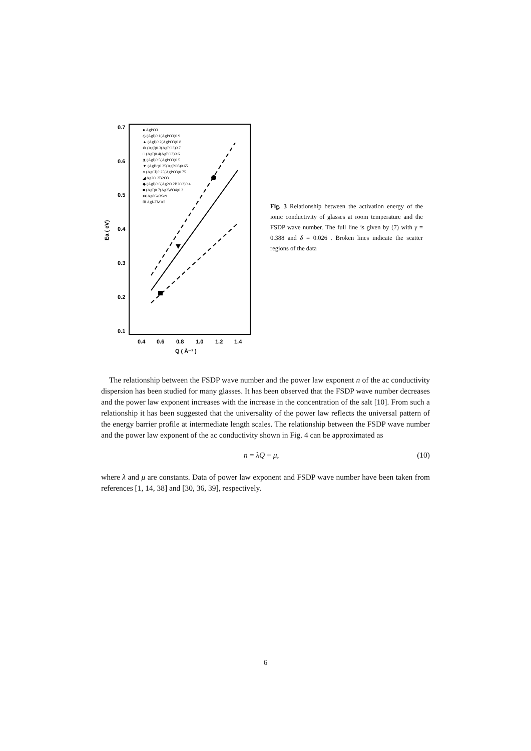0.7
0.6
0.5
0.4
0.3
0.2
0.1
0.4
0.6
0.8
1.0
1.2
1.4
Q ( Å⁻¹ )
Ea ( eV)
● AgPO3
◇ (AgI)0.1(AgPO3)0.9
▲ (AgI)0.2(AgPO3)0.8
⊗ (AgI)0.3(AgPO3)0.7
□ (AgI)0.4(AgPO3)0.6
⧗ (AgI)0.5(AgPO3)0.5
▼ (AgBr)0.35(AgPO3)0.65
○ (AgCl)0.25(AgPO3)0.75
◢ Ag2O.2B2O3
◆ (AgI)0.6(Ag2O.2B2O3)0.4
■ (AgI)0.7(Ag2WO4)0.3
⋈ Ag8Ge3Se9
⊞ AgI-TMAI
Fig. 3 Relationship between the activation energy of the ionic conductivity of glasses at room temperature and the FSDP wave number. The full line is given by (7) with γ = 0.388 and δ = 0.026 . Broken lines indicate the scatter regions of the data
The relationship between the FSDP wave number and the power law exponent n of the ac conductivity dispersion has been studied for many glasses. It has been observed that the FSDP wave number decreases and the power law exponent increases with the increase in the concentration of the salt [10]. From such a relationship it has been suggested that the universality of the power law reflects the universal pattern of the energy barrier profile at intermediate length scales. The relationship between the FSDP wave number and the power law exponent of the ac conductivity shown in Fig. 4 can be approximated as
n = λQ + μ, (10)
where λ and μ are constants. Data of power law exponent and FSDP wave number have been taken from references [1, 14, 38] and [30, 36, 39], respectively.
6